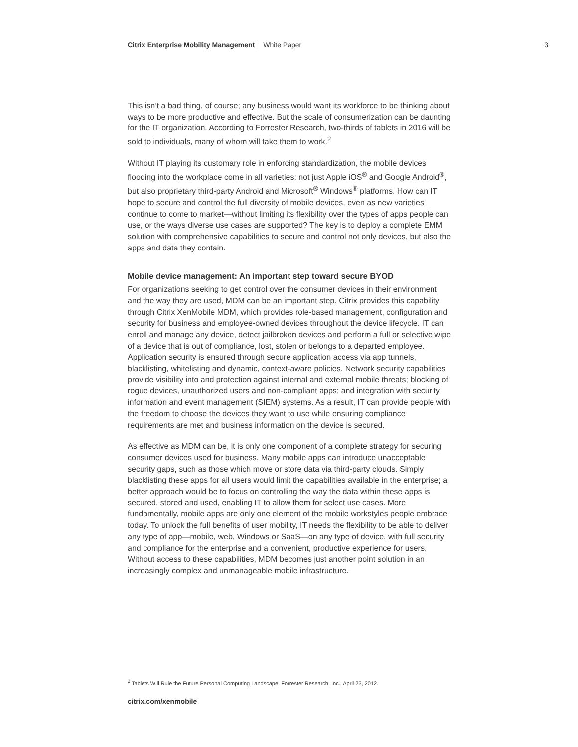Citrix Enterprise Mobility Management White Paper 3
This isn’t a bad thing, of course; any business would want its workforce to be thinking about ways to be more productive and effective. But the scale of consumerization can be daunting for the IT organization. According to Forrester Research, two-thirds of tablets in 2016 will be sold to individuals, many of whom will take them to work.<sup>2</sup>
Without IT playing its customary role in enforcing standardization, the mobile devices flooding into the workplace come in all varieties: not just Apple iOS<sup>®</sup> and Google Android<sup>®</sup>, but also proprietary third-party Android and Microsoft<sup>®</sup> Windows<sup>®</sup> platforms. How can IT hope to secure and control the full diversity of mobile devices, even as new varieties continue to come to market—without limiting its flexibility over the types of apps people can use, or the ways diverse use cases are supported? The key is to deploy a complete EMM solution with comprehensive capabilities to secure and control not only devices, but also the apps and data they contain.
Mobile device management: An important step toward secure BYOD
For organizations seeking to get control over the consumer devices in their environment and the way they are used, MDM can be an important step. Citrix provides this capability through Citrix XenMobile MDM, which provides role-based management, configuration and security for business and employee-owned devices throughout the device lifecycle. IT can enroll and manage any device, detect jailbroken devices and perform a full or selective wipe of a device that is out of compliance, lost, stolen or belongs to a departed employee. Application security is ensured through secure application access via app tunnels, blacklisting, whitelisting and dynamic, context-aware policies. Network security capabilities provide visibility into and protection against internal and external mobile threats; blocking of rogue devices, unauthorized users and non-compliant apps; and integration with security information and event management (SIEM) systems. As a result, IT can provide people with the freedom to choose the devices they want to use while ensuring compliance requirements are met and business information on the device is secured.
As effective as MDM can be, it is only one component of a complete strategy for securing consumer devices used for business. Many mobile apps can introduce unacceptable security gaps, such as those which move or store data via third-party clouds. Simply blacklisting these apps for all users would limit the capabilities available in the enterprise; a better approach would be to focus on controlling the way the data within these apps is secured, stored and used, enabling IT to allow them for select use cases. More fundamentally, mobile apps are only one element of the mobile workstyles people embrace today. To unlock the full benefits of user mobility, IT needs the flexibility to be able to deliver any type of app—mobile, web, Windows or SaaS—on any type of device, with full security and compliance for the enterprise and a convenient, productive experience for users. Without access to these capabilities, MDM becomes just another point solution in an increasingly complex and unmanageable mobile infrastructure.
<sup>2</sup> Tablets Will Rule the Future Personal Computing Landscape, Forrester Research, Inc., April 23, 2012.
citrix.com/xenmobile